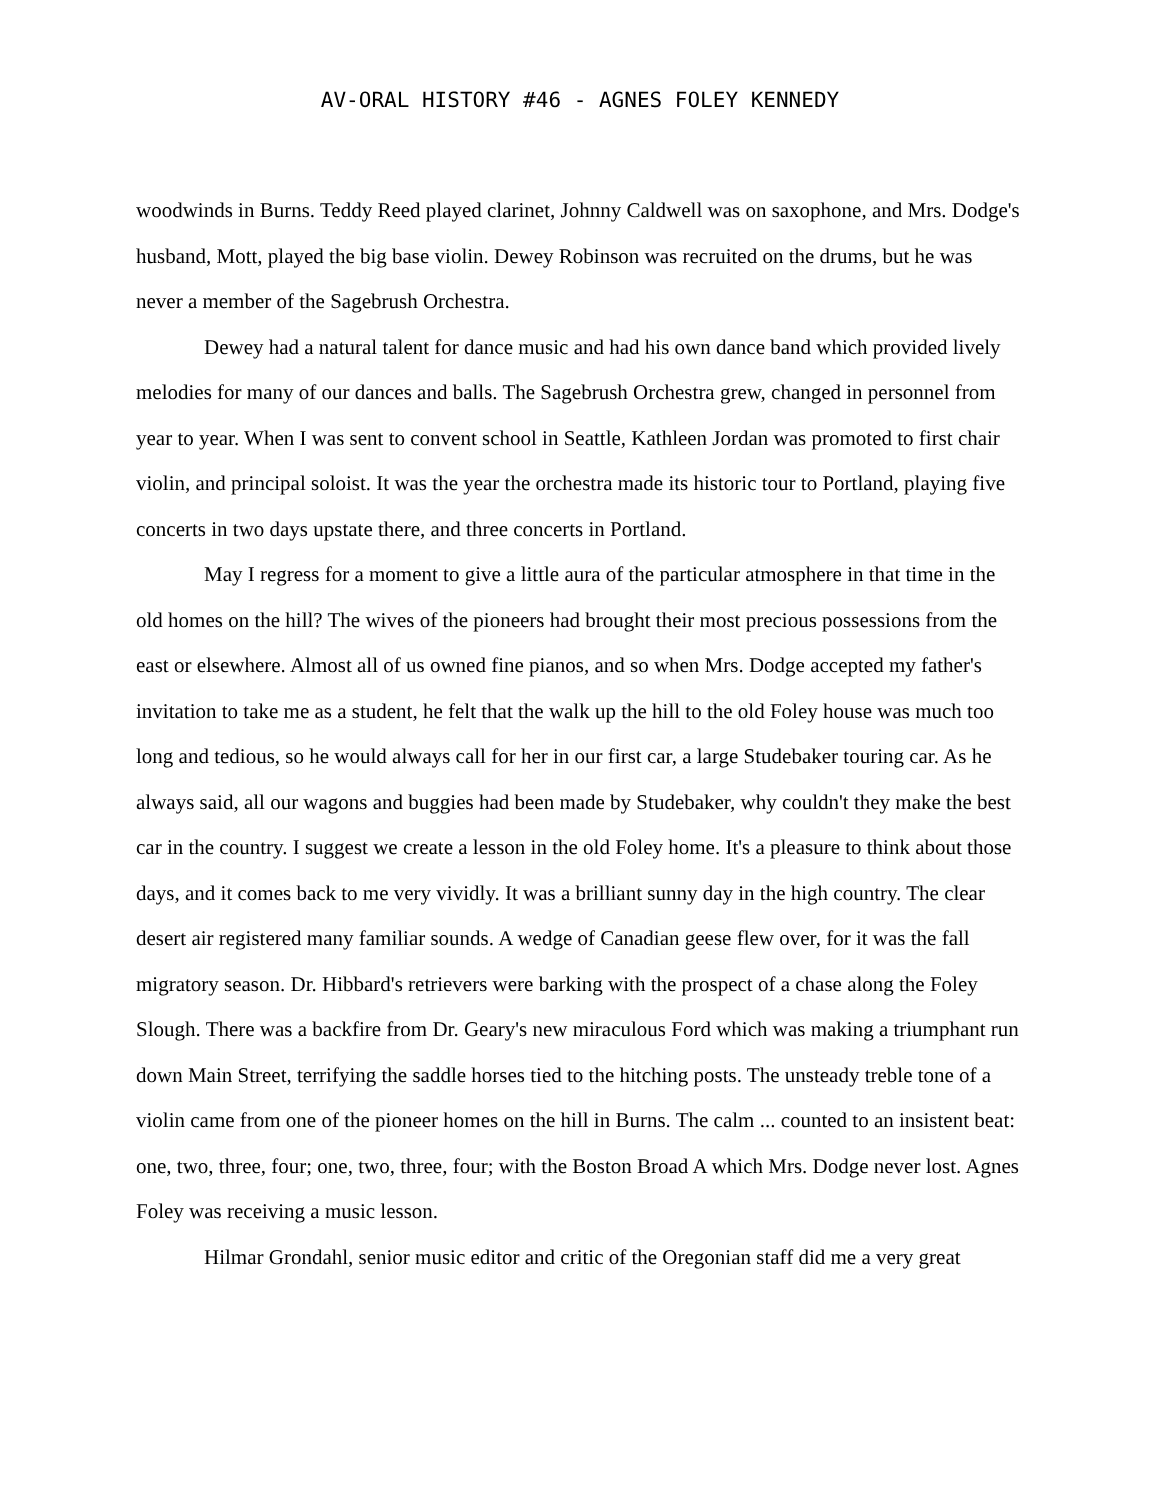AV-ORAL HISTORY #46 - AGNES FOLEY KENNEDY
woodwinds in Burns. Teddy Reed played clarinet, Johnny Caldwell was on saxophone, and Mrs. Dodge's husband, Mott, played the big base violin. Dewey Robinson was recruited on the drums, but he was never a member of the Sagebrush Orchestra.
Dewey had a natural talent for dance music and had his own dance band which provided lively melodies for many of our dances and balls. The Sagebrush Orchestra grew, changed in personnel from year to year. When I was sent to convent school in Seattle, Kathleen Jordan was promoted to first chair violin, and principal soloist. It was the year the orchestra made its historic tour to Portland, playing five concerts in two days upstate there, and three concerts in Portland.
May I regress for a moment to give a little aura of the particular atmosphere in that time in the old homes on the hill? The wives of the pioneers had brought their most precious possessions from the east or elsewhere. Almost all of us owned fine pianos, and so when Mrs. Dodge accepted my father's invitation to take me as a student, he felt that the walk up the hill to the old Foley house was much too long and tedious, so he would always call for her in our first car, a large Studebaker touring car. As he always said, all our wagons and buggies had been made by Studebaker, why couldn't they make the best car in the country. I suggest we create a lesson in the old Foley home. It's a pleasure to think about those days, and it comes back to me very vividly. It was a brilliant sunny day in the high country. The clear desert air registered many familiar sounds. A wedge of Canadian geese flew over, for it was the fall migratory season. Dr. Hibbard's retrievers were barking with the prospect of a chase along the Foley Slough. There was a backfire from Dr. Geary's new miraculous Ford which was making a triumphant run down Main Street, terrifying the saddle horses tied to the hitching posts. The unsteady treble tone of a violin came from one of the pioneer homes on the hill in Burns. The calm ... counted to an insistent beat: one, two, three, four; one, two, three, four; with the Boston Broad A which Mrs. Dodge never lost. Agnes Foley was receiving a music lesson.
Hilmar Grondahl, senior music editor and critic of the Oregonian staff did me a very great